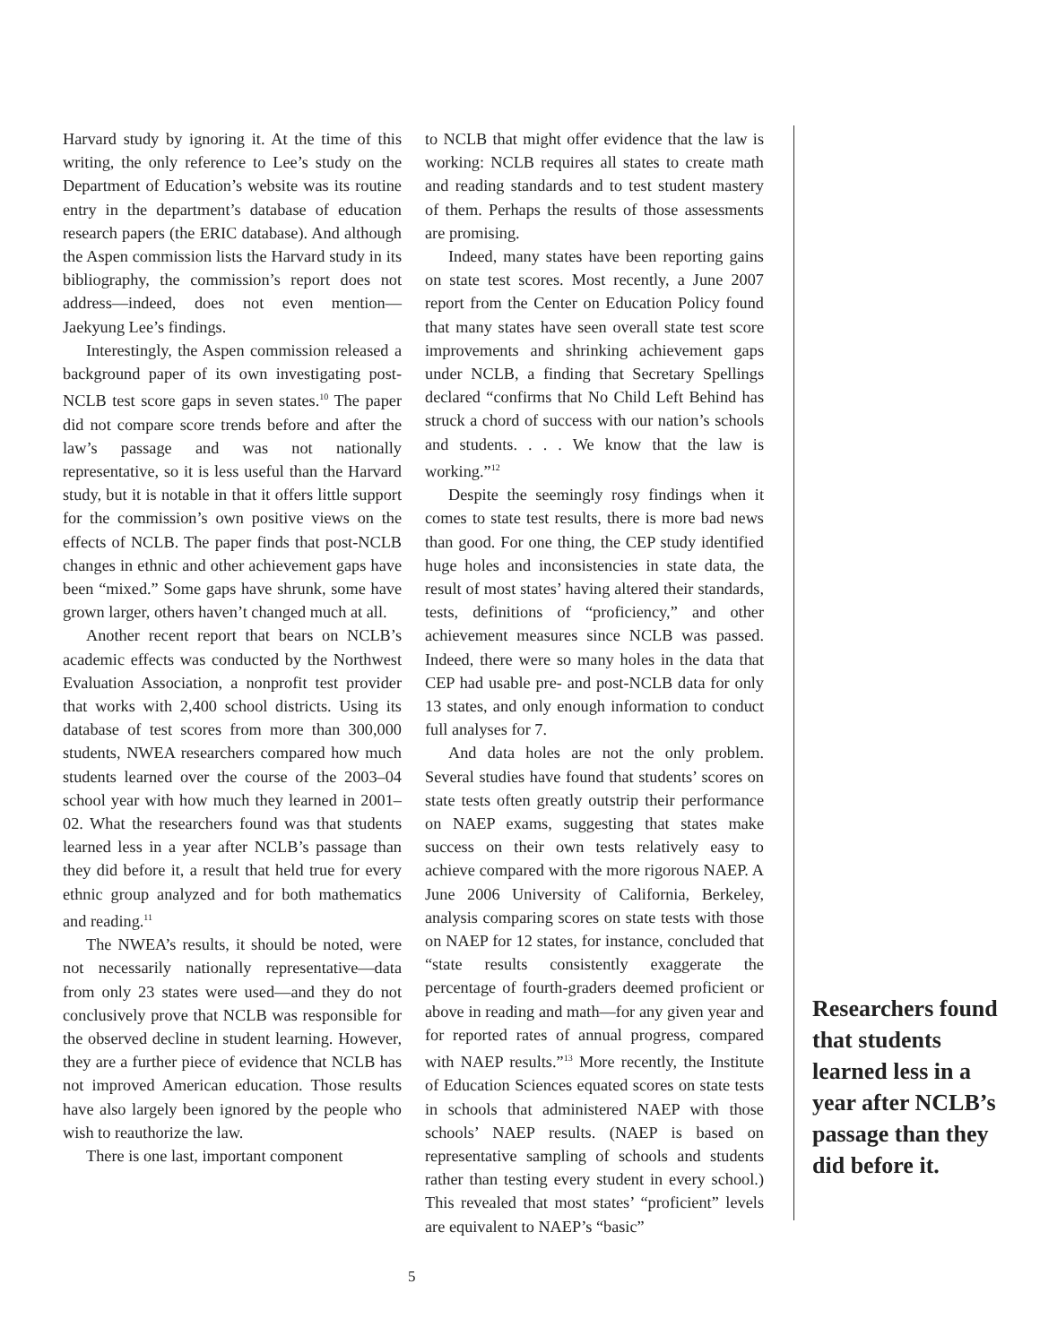Harvard study by ignoring it. At the time of this writing, the only reference to Lee’s study on the Department of Education’s website was its routine entry in the department’s database of education research papers (the ERIC database). And although the Aspen commission lists the Harvard study in its bibliography, the commission’s report does not address—indeed, does not even mention—Jaekyung Lee’s findings.
Interestingly, the Aspen commission released a background paper of its own investigating post-NCLB test score gaps in seven states.<sup>10</sup> The paper did not compare score trends before and after the law’s passage and was not nationally representative, so it is less useful than the Harvard study, but it is notable in that it offers little support for the commission’s own positive views on the effects of NCLB. The paper finds that post-NCLB changes in ethnic and other achievement gaps have been “mixed.” Some gaps have shrunk, some have grown larger, others haven’t changed much at all.
Another recent report that bears on NCLB’s academic effects was conducted by the Northwest Evaluation Association, a nonprofit test provider that works with 2,400 school districts. Using its database of test scores from more than 300,000 students, NWEA researchers compared how much students learned over the course of the 2003–04 school year with how much they learned in 2001–02. What the researchers found was that students learned less in a year after NCLB’s passage than they did before it, a result that held true for every ethnic group analyzed and for both mathematics and reading.<sup>11</sup>
The NWEA’s results, it should be noted, were not necessarily nationally representative—data from only 23 states were used—and they do not conclusively prove that NCLB was responsible for the observed decline in student learning. However, they are a further piece of evidence that NCLB has not improved American education. Those results have also largely been ignored by the people who wish to reauthorize the law.
There is one last, important component
to NCLB that might offer evidence that the law is working: NCLB requires all states to create math and reading standards and to test student mastery of them. Perhaps the results of those assessments are promising.
Indeed, many states have been reporting gains on state test scores. Most recently, a June 2007 report from the Center on Education Policy found that many states have seen overall state test score improvements and shrinking achievement gaps under NCLB, a finding that Secretary Spellings declared “confirms that No Child Left Behind has struck a chord of success with our nation’s schools and students. . . . We know that the law is working.”<sup>12</sup>
Despite the seemingly rosy findings when it comes to state test results, there is more bad news than good. For one thing, the CEP study identified huge holes and inconsistencies in state data, the result of most states’ having altered their standards, tests, definitions of “proficiency,” and other achievement measures since NCLB was passed. Indeed, there were so many holes in the data that CEP had usable pre- and post-NCLB data for only 13 states, and only enough information to conduct full analyses for 7.
And data holes are not the only problem. Several studies have found that students’ scores on state tests often greatly outstrip their performance on NAEP exams, suggesting that states make success on their own tests relatively easy to achieve compared with the more rigorous NAEP. A June 2006 University of California, Berkeley, analysis comparing scores on state tests with those on NAEP for 12 states, for instance, concluded that “state results consistently exaggerate the percentage of fourth-graders deemed proficient or above in reading and math—for any given year and for reported rates of annual progress, compared with NAEP results.”<sup>13</sup> More recently, the Institute of Education Sciences equated scores on state tests in schools that administered NAEP with those schools’ NAEP results. (NAEP is based on representative sampling of schools and students rather than testing every student in every school.) This revealed that most states’ “proficient” levels are equivalent to NAEP’s “basic”
Researchers found that students learned less in a year after NCLB’s passage than they did before it.
5